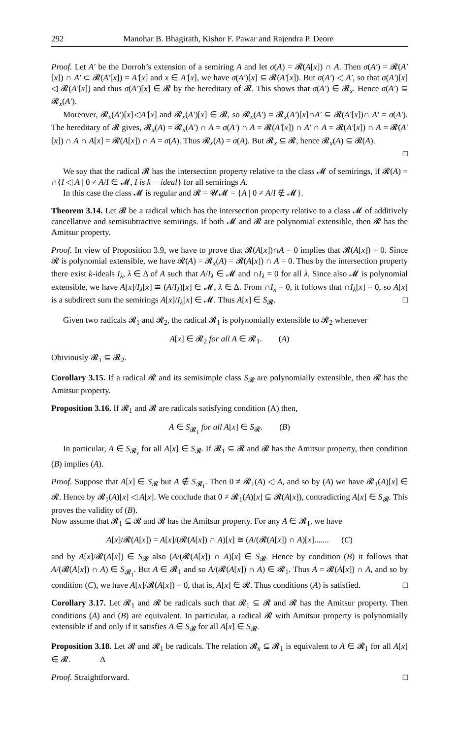292 Manohar B. Bhagirath, Kishor F. Pawar and Rajendra P. Deore
Proof. Let A′ be the Dorroh’s extension of a semiring A and let σ(A) = 𝓡(A[x]) ∩ A. Then σ(A′) = 𝓡(A′[x]) ∩ A′ ⊂ 𝓡(A′[x]) = A′[x] and x ∈ A′[x], we have σ(A′)[x] ⊆ 𝓡(A′[x]). But σ(A′) ◁ A′, so that σ(A′)[x] ◁ 𝓡(A′[x]) and thus σ(A′)[x] ∈ 𝓡 by the hereditary of 𝓡. This shows that σ(A′) ∈ 𝓡<sub>x</sub>. Hence σ(A′) ⊆ 𝓡<sub>x</sub>(A′).
Moreover, 𝓡<sub>x</sub>(A′)[x]◁A′[x] and 𝓡<sub>x</sub>(A′)[x] ∈ 𝓡, so 𝓡<sub>x</sub>(A′) = 𝓡<sub>x</sub>(A′)[x]∩A′ ⊆ 𝓡(A′[x])∩ A′ = σ(A′). The hereditary of 𝓡 gives, 𝓡<sub>x</sub>(A) = 𝓡<sub>x</sub>(A′) ∩ A = σ(A′) ∩ A = 𝓡(A′[x]) ∩ A′ ∩ A = 𝓡(A′[x]) ∩ A = 𝓡(A′[x]) ∩ A ∩ A[x] = 𝓡(A[x]) ∩ A = σ(A). Thus 𝓡<sub>x</sub>(A) = σ(A). But 𝓡<sub>x</sub> ⊆ 𝓡, hence 𝓡<sub>x</sub>(A) ⊆ 𝓡(A).
□
We say that the radical 𝓡 has the intersection property relative to the class 𝓜 of semirings, if 𝓡(A) = ∩{I ◁ A | 0 ≠ A/I ∈ 𝓜, I is k − ideal} for all semirings A.
In this case the class 𝓜 is regular and 𝓡 = 𝓤𝓜 = {A | 0 ≠ A/I ∉ 𝓜}.
Theorem 3.14. Let 𝓡 be a radical which has the intersection property relative to a class 𝓜 of additively cancellative and semisubtractive semirings. If both 𝓜 and 𝓡 are polynomial extensible, then 𝓡 has the Amitsur property.
Proof. In view of Proposition 3.9, we have to prove that 𝓡(A[x])∩A = 0 implies that 𝓡(A[x]) = 0. Since 𝓡 is polynomial extensible, we have 𝓡(A) = 𝓡<sub>x</sub>(A) = 𝓡(A[x]) ∩ A = 0. Thus by the intersection property there exist k-ideals I<sub>λ</sub>, λ ∈ Δ of A such that A/I<sub>λ</sub> ∈ 𝓜 and ∩I<sub>λ</sub> = 0 for all λ. Since also 𝓜 is polynomial extensible, we have A[x]/I<sub>λ</sub>[x] ≅ (A/I<sub>λ</sub>)[x] ∈ 𝓜, λ ∈ Δ. From ∩I<sub>λ</sub> = 0, it follows that ∩I<sub>λ</sub>[x] = 0, so A[x] is a subdirect sum the semirings A[x]/I<sub>λ</sub>[x] ∈ 𝓜. Thus A[x] ∈ S<sub>𝓡</sub>. □
Given two radicals 𝓡<sub>1</sub> and 𝓡<sub>2</sub>, the radical 𝓡<sub>1</sub> is polynomially extensible to 𝓡<sub>2</sub> whenever
A[x] ∈ 𝓡<sub>2</sub> for all A ∈ 𝓡<sub>1</sub>. (A)
Obiviously 𝓡<sub>1</sub> ⊆ 𝓡<sub>2</sub>.
Corollary 3.15. If a radical 𝓡 and its semisimple class S<sub>𝓡</sub> are polynomially extensible, then 𝓡 has the Amitsur property.
Proposition 3.16. If 𝓡<sub>1</sub> and 𝓡 are radicals satisfying condition (A) then,
A ∈ S<sub>𝓡<sub>1</sub></sub> for all A[x] ∈ S<sub>𝓡</sub>. (B)
In particular, A ∈ S<sub>𝓡<sub>x</sub></sub> for all A[x] ∈ S<sub>𝓡</sub>. If 𝓡<sub>1</sub> ⊆ 𝓡 and 𝓡 has the Amitsur property, then condition (B) implies (A).
Proof. Suppose that A[x] ∈ S<sub>𝓡</sub> but A ∉ S<sub>𝓡<sub>1</sub></sub>. Then 0 ≠ 𝓡<sub>1</sub>(A) ◁ A, and so by (A) we have 𝓡<sub>1</sub>(A)[x] ∈ 𝓡. Hence by 𝓡<sub>1</sub>(A)[x] ◁ A[x]. We conclude that 0 ≠ 𝓡<sub>1</sub>(A)[x] ⊆ 𝓡(A[x]), contradicting A[x] ∈ S<sub>𝓡</sub>. This proves the validity of (B).
Now assume that 𝓡<sub>1</sub> ⊆ 𝓡 and 𝓡 has the Amitsur property. For any A ∈ 𝓡<sub>1</sub>, we have
A[x]/𝓡(A[x]) = A[x]/(𝓡(A[x]) ∩ A)[x] ≅ (A/(𝓡(A[x]) ∩ A)[x]....... (C)
and by A[x]/𝓡(A[x]) ∈ S<sub>𝓡</sub> also (A/(𝓡(A[x]) ∩ A)[x] ∈ S<sub>𝓡</sub>. Hence by condition (B) it follows that A/(𝓡(A[x]) ∩ A) ∈ S<sub>𝓡<sub>1</sub></sub>. But A ∈ 𝓡<sub>1</sub> and so A/(𝓡(A[x]) ∩ A) ∈ 𝓡<sub>1</sub>. Thus A = 𝓡(A[x]) ∩ A, and so by condition (C), we have A[x]/𝓡(A[x]) = 0, that is, A[x] ∈ 𝓡. Thus conditions (A) is satisfied. □
Corollary 3.17. Let 𝓡<sub>1</sub> and 𝓡 be radicals such that 𝓡<sub>1</sub> ⊆ 𝓡 and 𝓡 has the Amitsur property. Then conditions (A) and (B) are equivalent. In particular, a radical 𝓡 with Amitsur property is polynomially extensible if and only if it satisfies A ∈ S<sub>𝓡</sub> for all A[x] ∈ S<sub>𝓡</sub>.
Proposition 3.18. Let 𝓡 and 𝓡<sub>1</sub> be radicals. The relation 𝓡<sub>x</sub> ⊆ 𝓡<sub>1</sub> is equivalent to A ∈ 𝓡<sub>1</sub> for all A[x] ∈ 𝓡. Δ
Proof. Straightforward. □